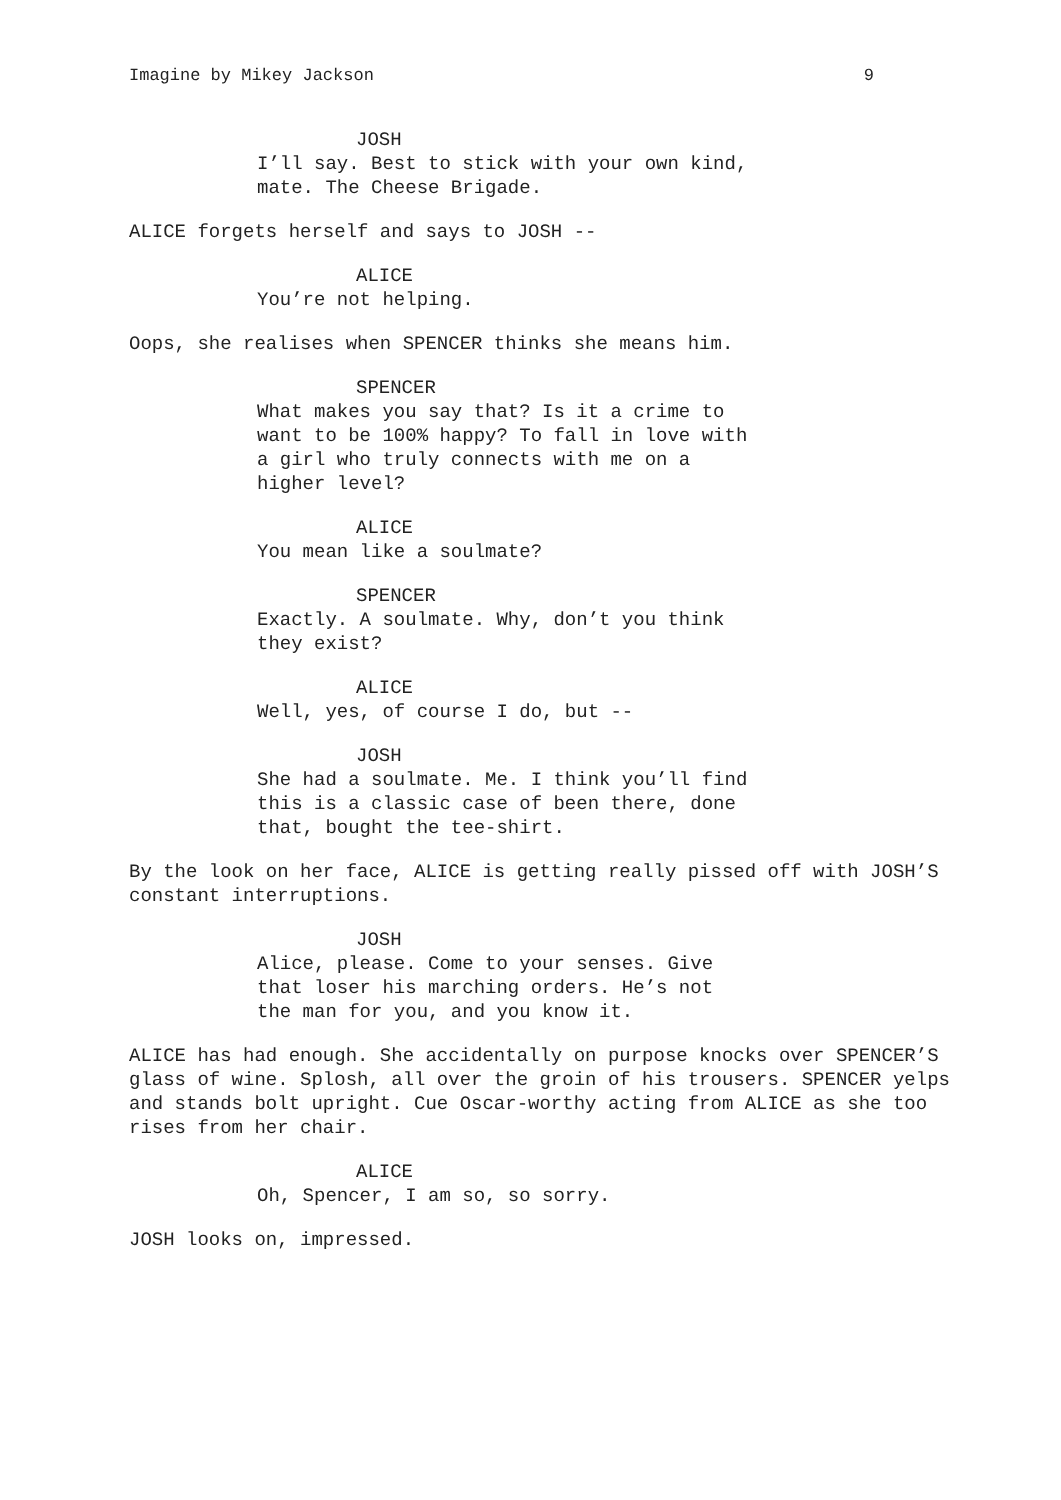Imagine by Mikey Jackson 9
JOSH
I’ll say. Best to stick with your own kind, mate. The Cheese Brigade.
ALICE forgets herself and says to JOSH --
ALICE
You’re not helping.
Oops, she realises when SPENCER thinks she means him.
SPENCER
What makes you say that? Is it a crime to want to be 100% happy? To fall in love with a girl who truly connects with me on a higher level?
ALICE
You mean like a soulmate?
SPENCER
Exactly. A soulmate. Why, don’t you think they exist?
ALICE
Well, yes, of course I do, but --
JOSH
She had a soulmate. Me. I think you’ll find this is a classic case of been there, done that, bought the tee-shirt.
By the look on her face, ALICE is getting really pissed off with JOSH’S constant interruptions.
JOSH
Alice, please. Come to your senses. Give that loser his marching orders. He’s not the man for you, and you know it.
ALICE has had enough. She accidentally on purpose knocks over SPENCER’S glass of wine. Splosh, all over the groin of his trousers. SPENCER yelps and stands bolt upright. Cue Oscar-worthy acting from ALICE as she too rises from her chair.
ALICE
Oh, Spencer, I am so, so sorry.
JOSH looks on, impressed.